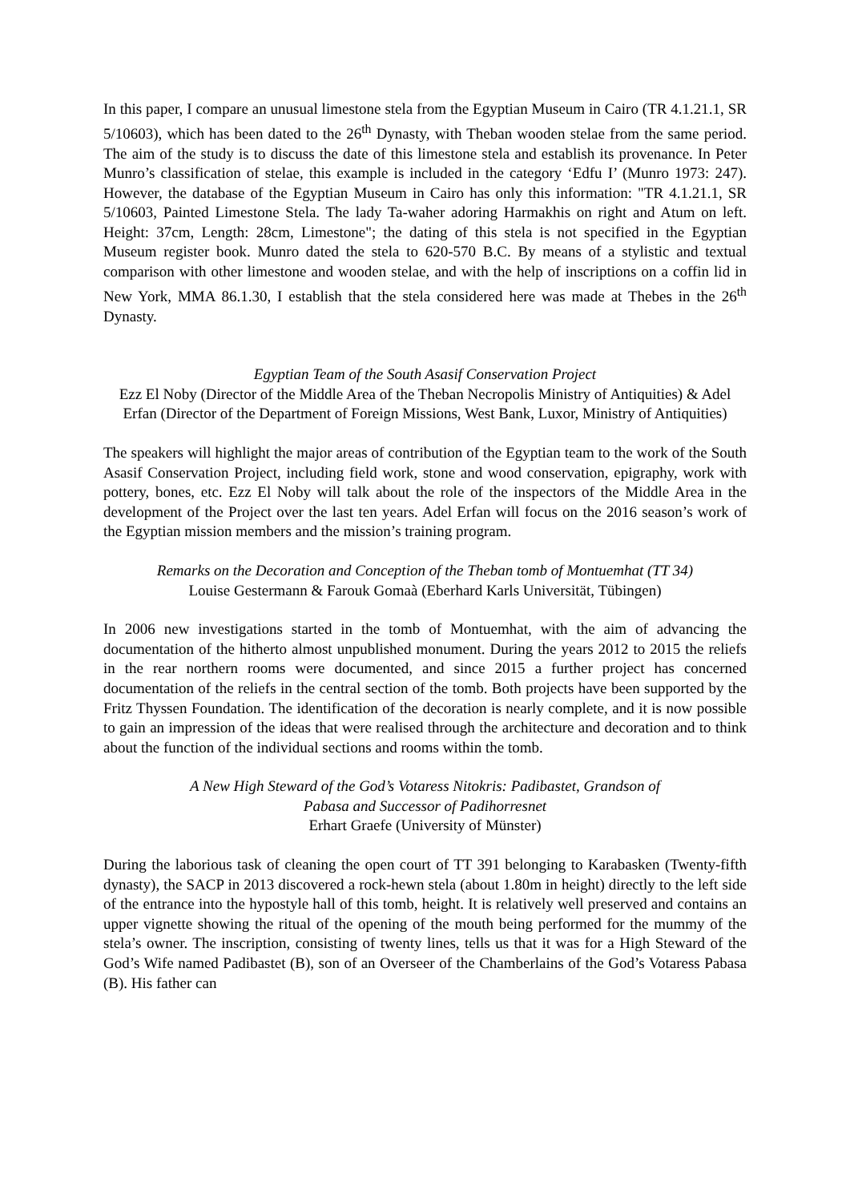In this paper, I compare an unusual limestone stela from the Egyptian Museum in Cairo (TR 4.1.21.1, SR 5/10603), which has been dated to the 26<sup>th</sup> Dynasty, with Theban wooden stelae from the same period. The aim of the study is to discuss the date of this limestone stela and establish its provenance. In Peter Munro’s classification of stelae, this example is included in the category ‘Edfu I’ (Munro 1973: 247). However, the database of the Egyptian Museum in Cairo has only this information: "TR 4.1.21.1, SR 5/10603, Painted Limestone Stela. The lady Ta-waher adoring Harmakhis on right and Atum on left. Height: 37cm, Length: 28cm, Limestone"; the dating of this stela is not specified in the Egyptian Museum register book. Munro dated the stela to 620-570 B.C. By means of a stylistic and textual comparison with other limestone and wooden stelae, and with the help of inscriptions on a coffin lid in New York, MMA 86.1.30, I establish that the stela considered here was made at Thebes in the 26<sup>th</sup> Dynasty.
Egyptian Team of the South Asasif Conservation Project
Ezz El Noby (Director of the Middle Area of the Theban Necropolis Ministry of Antiquities) & Adel Erfan (Director of the Department of Foreign Missions, West Bank, Luxor, Ministry of Antiquities)
The speakers will highlight the major areas of contribution of the Egyptian team to the work of the South Asasif Conservation Project, including field work, stone and wood conservation, epigraphy, work with pottery, bones, etc. Ezz El Noby will talk about the role of the inspectors of the Middle Area in the development of the Project over the last ten years. Adel Erfan will focus on the 2016 season’s work of the Egyptian mission members and the mission’s training program.
Remarks on the Decoration and Conception of the Theban tomb of Montuemhat (TT 34)
Louise Gestermann & Farouk Gomaà (Eberhard Karls Universität, Tübingen)
In 2006 new investigations started in the tomb of Montuemhat, with the aim of advancing the documentation of the hitherto almost unpublished monument. During the years 2012 to 2015 the reliefs in the rear northern rooms were documented, and since 2015 a further project has concerned documentation of the reliefs in the central section of the tomb. Both projects have been supported by the Fritz Thyssen Foundation. The identification of the decoration is nearly complete, and it is now possible to gain an impression of the ideas that were realised through the architecture and decoration and to think about the function of the individual sections and rooms within the tomb.
A New High Steward of the God’s Votaress Nitokris: Padibastet, Grandson of
Pabasa and Successor of Padihorresnet
Erhart Graefe (University of Münster)
During the laborious task of cleaning the open court of TT 391 belonging to Karabasken (Twenty-fifth dynasty), the SACP in 2013 discovered a rock-hewn stela (about 1.80m in height) directly to the left side of the entrance into the hypostyle hall of this tomb, height. It is relatively well preserved and contains an upper vignette showing the ritual of the opening of the mouth being performed for the mummy of the stela’s owner. The inscription, consisting of twenty lines, tells us that it was for a High Steward of the God’s Wife named Padibastet (B), son of an Overseer of the Chamberlains of the God’s Votaress Pabasa (B). His father can